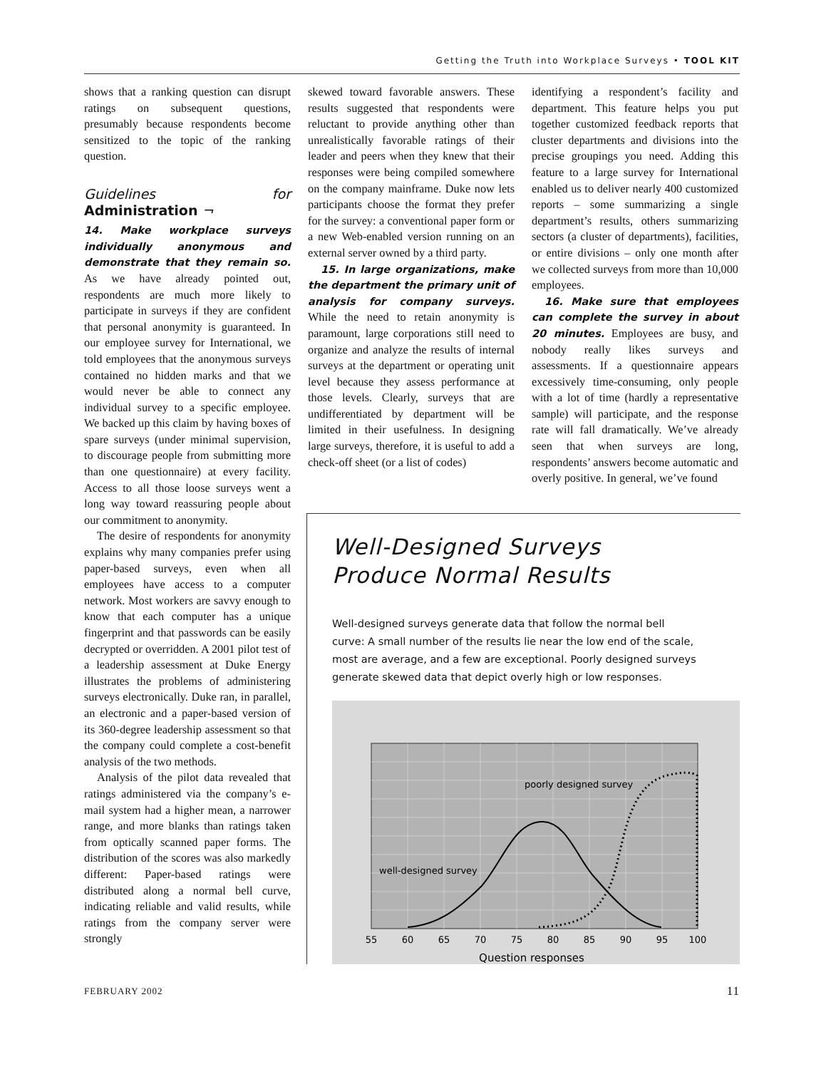Getting the Truth into Workplace Surveys • TOOL KIT
shows that a ranking question can disrupt ratings on subsequent questions, presumably because respondents become sensitized to the topic of the ranking question.
Guidelines for Administration ¬
14. Make workplace surveys individually anonymous and demonstrate that they remain so. As we have already pointed out, respondents are much more likely to participate in surveys if they are confident that personal anonymity is guaranteed. In our employee survey for International, we told employees that the anonymous surveys contained no hidden marks and that we would never be able to connect any individual survey to a specific employee. We backed up this claim by having boxes of spare surveys (under minimal supervision, to discourage people from submitting more than one questionnaire) at every facility. Access to all those loose surveys went a long way toward reassuring people about our commitment to anonymity.
The desire of respondents for anonymity explains why many companies prefer using paper-based surveys, even when all employees have access to a computer network. Most workers are savvy enough to know that each computer has a unique fingerprint and that passwords can be easily decrypted or overridden. A 2001 pilot test of a leadership assessment at Duke Energy illustrates the problems of administering surveys electronically. Duke ran, in parallel, an electronic and a paper-based version of its 360-degree leadership assessment so that the company could complete a cost-benefit analysis of the two methods.
Analysis of the pilot data revealed that ratings administered via the company’s e-mail system had a higher mean, a narrower range, and more blanks than ratings taken from optically scanned paper forms. The distribution of the scores was also markedly different: Paper-based ratings were distributed along a normal bell curve, indicating reliable and valid results, while ratings from the company server were strongly
skewed toward favorable answers. These results suggested that respondents were reluctant to provide anything other than unrealistically favorable ratings of their leader and peers when they knew that their responses were being compiled somewhere on the company mainframe. Duke now lets participants choose the format they prefer for the survey: a conventional paper form or a new Web-enabled version running on an external server owned by a third party.
15. In large organizations, make the department the primary unit of analysis for company surveys. While the need to retain anonymity is paramount, large corporations still need to organize and analyze the results of internal surveys at the department or operating unit level because they assess performance at those levels. Clearly, surveys that are undifferentiated by department will be limited in their usefulness. In designing large surveys, therefore, it is useful to add a check-off sheet (or a list of codes)
identifying a respondent’s facility and department. This feature helps you put together customized feedback reports that cluster departments and divisions into the precise groupings you need. Adding this feature to a large survey for International enabled us to deliver nearly 400 customized reports – some summarizing a single department’s results, others summarizing sectors (a cluster of departments), facilities, or entire divisions – only one month after we collected surveys from more than 10,000 employees.
16. Make sure that employees can complete the survey in about 20 minutes. Employees are busy, and nobody really likes surveys and assessments. If a questionnaire appears excessively time-consuming, only people with a lot of time (hardly a representative sample) will participate, and the response rate will fall dramatically. We’ve already seen that when surveys are long, respondents’ answers become automatic and overly positive. In general, we’ve found
Well-Designed Surveys
Produce Normal Results
Well-designed surveys generate data that follow the normal bell curve: A small number of the results lie near the low end of the scale, most are average, and a few are exceptional. Poorly designed surveys generate skewed data that depict overly high or low responses.
poorly designed survey
well-designed survey
55
60
65
70
75
80
85
90
95
100
Question responses
FEBRUARY 2002 11